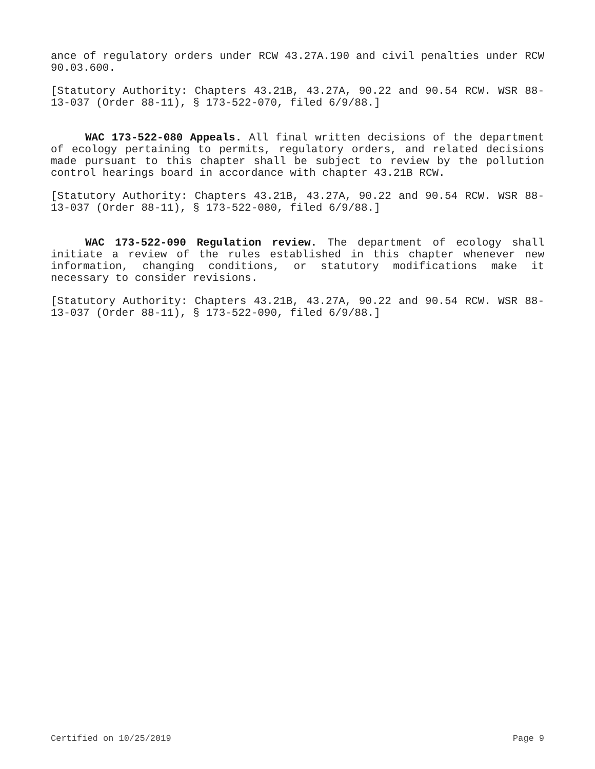ance of regulatory orders under RCW 43.27A.190 and civil penalties under RCW 90.03.600.
[Statutory Authority: Chapters 43.21B, 43.27A, 90.22 and 90.54 RCW. WSR 88-13-037 (Order 88-11), § 173-522-070, filed 6/9/88.]
WAC 173-522-080 Appeals. All final written decisions of the department of ecology pertaining to permits, regulatory orders, and related decisions made pursuant to this chapter shall be subject to review by the pollution control hearings board in accordance with chapter 43.21B RCW.
[Statutory Authority: Chapters 43.21B, 43.27A, 90.22 and 90.54 RCW. WSR 88-13-037 (Order 88-11), § 173-522-080, filed 6/9/88.]
WAC 173-522-090 Regulation review. The department of ecology shall initiate a review of the rules established in this chapter whenever new information, changing conditions, or statutory modifications make it necessary to consider revisions.
[Statutory Authority: Chapters 43.21B, 43.27A, 90.22 and 90.54 RCW. WSR 88-13-037 (Order 88-11), § 173-522-090, filed 6/9/88.]
Certified on 10/25/2019 Page 9